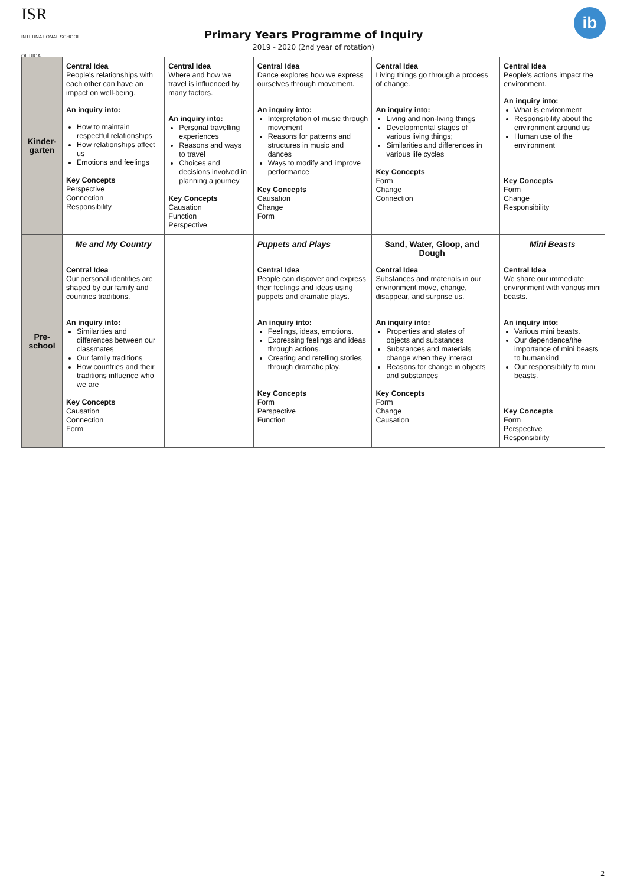ISR INTERNATIONAL SCHOOL OF RIGA
ib
Primary Years Programme of Inquiry
2019 - 2020 (2nd year of rotation)
| Kinder- garten | Central Idea People's relationships with each other can have an impact on well-being. An inquiry into: How to maintain respectful relationships How relationships affect us Emotions and feelings Key Concepts Perspective Connection Responsibility | Central Idea Where and how we travel is influenced by many factors. An inquiry into: Personal travelling experiences Reasons and ways to travel Choices and decisions involved in planning a journey Key Concepts Causation Function Perspective | Central Idea Dance explores how we express ourselves through movement. An inquiry into: Interpretation of music through movement Reasons for patterns and structures in music and dances Ways to modify and improve performance Key Concepts Causation Change Form | Central Idea Living things go through a process of change. An inquiry into: Living and non-living things Developmental stages of various living things; Similarities and differences in various life cycles Key Concepts Form Change Connection | | Central Idea People's actions impact the environment. An inquiry into: What is environment Responsibility about the environment around us Human use of the environment Key Concepts Form Change Responsibility |
| Pre- school | Me and My Country Central Idea Our personal identities are shaped by our family and countries traditions. An inquiry into: Similarities and differences between our classmates Our family traditions How countries and their traditions influence who we are Key Concepts Causation Connection Form | | Puppets and Plays Central Idea People can discover and express their feelings and ideas using puppets and dramatic plays. An inquiry into: Feelings, ideas, emotions. Expressing feelings and ideas through actions. Creating and retelling stories through dramatic play. Key Concepts Form Perspective Function | Sand, Water, Gloop, and Dough Central Idea Substances and materials in our environment move, change, disappear, and surprise us. An inquiry into: Properties and states of objects and substances Substances and materials change when they interact Reasons for change in objects and substances Key Concepts Form Change Causation | | Mini Beasts Central Idea We share our immediate environment with various mini beasts. An inquiry into: Various mini beasts. Our dependence/the importance of mini beasts to humankind Our responsibility to mini beasts. Key Concepts Form Perspective Responsibility |
2